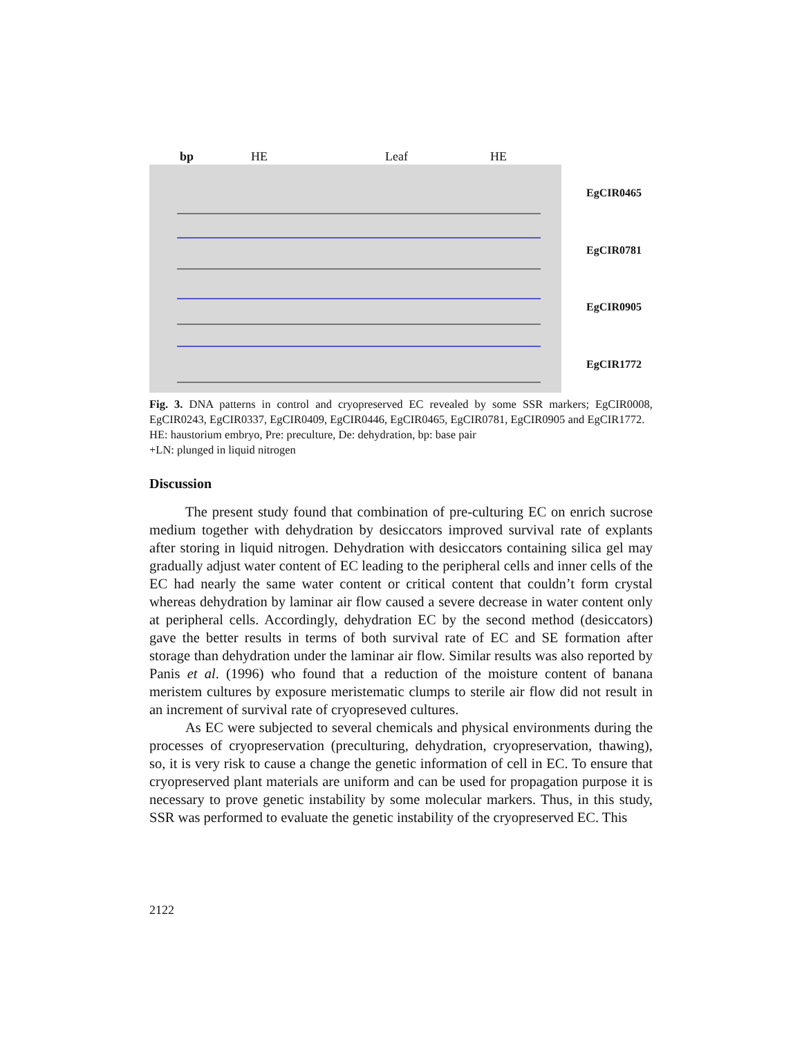bp HE Leaf HE
EgCIR0465
EgCIR0781
EgCIR0905
EgCIR1772
Fig. 3. DNA patterns in control and cryopreserved EC revealed by some SSR markers; EgCIR0008, EgCIR0243, EgCIR0337, EgCIR0409, EgCIR0446, EgCIR0465, EgCIR0781, EgCIR0905 and EgCIR1772.
HE: haustorium embryo, Pre: preculture, De: dehydration, bp: base pair
+LN: plunged in liquid nitrogen
Discussion
The present study found that combination of pre-culturing EC on enrich sucrose medium together with dehydration by desiccators improved survival rate of explants after storing in liquid nitrogen. Dehydration with desiccators containing silica gel may gradually adjust water content of EC leading to the peripheral cells and inner cells of the EC had nearly the same water content or critical content that couldn’t form crystal whereas dehydration by laminar air flow caused a severe decrease in water content only at peripheral cells. Accordingly, dehydration EC by the second method (desiccators) gave the better results in terms of both survival rate of EC and SE formation after storage than dehydration under the laminar air flow. Similar results was also reported by Panis et al. (1996) who found that a reduction of the moisture content of banana meristem cultures by exposure meristematic clumps to sterile air flow did not result in an increment of survival rate of cryopreseved cultures.
As EC were subjected to several chemicals and physical environments during the processes of cryopreservation (preculturing, dehydration, cryopreservation, thawing), so, it is very risk to cause a change the genetic information of cell in EC. To ensure that cryopreserved plant materials are uniform and can be used for propagation purpose it is necessary to prove genetic instability by some molecular markers. Thus, in this study, SSR was performed to evaluate the genetic instability of the cryopreserved EC. This
2122